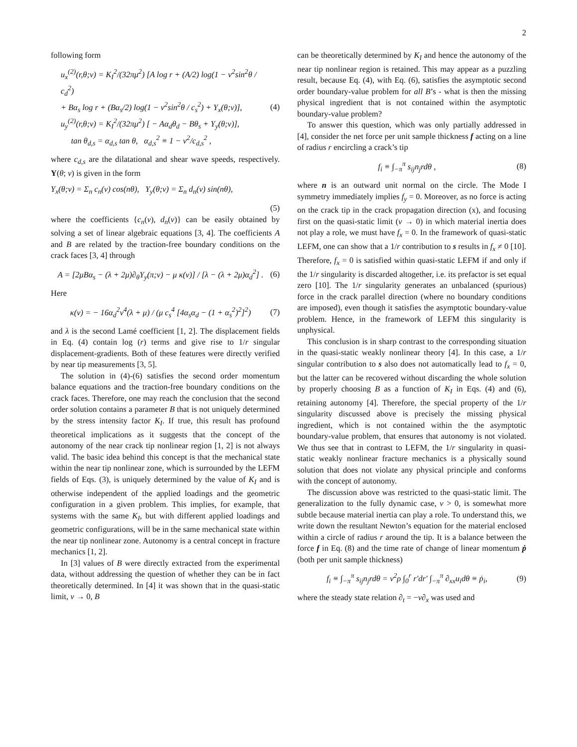2
following form
u<sub>x</sub><sup>(2)</sup>(r,θ;v) = K<sub>I</sub><sup>2</sup>/(32πμ<sup>2</sup>) [A log r + (A/2) log(1 − v<sup>2</sup>sin<sup>2</sup>θ / c<sub>d</sub><sup>2</sup>)
+ Bα<sub>s</sub> log r + (Bα<sub>s</sub>/2) log(1 − v<sup>2</sup>sin<sup>2</sup>θ / c<sub>s</sub><sup>2</sup>) + Υ<sub>x</sub>(θ;v)],
u<sub>y</sub><sup>(2)</sup>(r,θ;v) = K<sub>I</sub><sup>2</sup>/(32πμ<sup>2</sup>) [ − Aα<sub>d</sub>θ<sub>d</sub> − Bθ<sub>s</sub> + Υ<sub>y</sub>(θ;v)],
tan θ<sub>d,s</sub> = α<sub>d,s</sub> tan θ, α<sub>d,s</sub><sup>2</sup> ≡ 1 − v<sup>2</sup>/c<sub>d,s</sub><sup>2</sup> ,
(4)
where c<sub>d,s</sub> are the dilatational and shear wave speeds, respectively. Υ(θ; v) is given in the form
Υ<sub>x</sub>(θ;v) = Σ<sub>n</sub> c<sub>n</sub>(v) cos(nθ), Υ<sub>y</sub>(θ;v) = Σ<sub>n</sub> d<sub>n</sub>(v) sin(nθ),
(5)
where the coefficients {c<sub>n</sub>(v), d<sub>n</sub>(v)} can be easily obtained by solving a set of linear algebraic equations [3, 4]. The coefficients A and B are related by the traction-free boundary conditions on the crack faces [3, 4] through
A = [2μBα<sub>s</sub> − (λ + 2μ)∂<sub>θ</sub>Υ<sub>y</sub>(π;v) − μ κ(v)] / [λ − (λ + 2μ)α<sub>d</sub><sup>2</sup>] .
(6)
Here
κ(v) = − 16α<sub>d</sub><sup>2</sup>v<sup>4</sup>(λ + μ) / (μ c<sub>s</sub><sup>4</sup> [4α<sub>s</sub>α<sub>d</sub> − (1 + α<sub>s</sub><sup>2</sup>)<sup>2</sup>]<sup>2</sup>)
(7)
and λ is the second Lamé coefficient [1, 2]. The displacement fields in Eq. (4) contain log (r) terms and give rise to 1/r singular displacement-gradients. Both of these features were directly verified by near tip measurements [3, 5].
The solution in (4)-(6) satisfies the second order momentum balance equations and the traction-free boundary conditions on the crack faces. Therefore, one may reach the conclusion that the second order solution contains a parameter B that is not uniquely determined by the stress intensity factor K<sub>I</sub>. If true, this result has profound theoretical implications as it suggests that the concept of the autonomy of the near crack tip nonlinear region [1, 2] is not always valid. The basic idea behind this concept is that the mechanical state within the near tip nonlinear zone, which is surrounded by the LEFM fields of Eqs. (3), is uniquely determined by the value of K<sub>I</sub> and is otherwise independent of the applied loadings and the geometric configuration in a given problem. This implies, for example, that systems with the same K<sub>I</sub>, but with different applied loadings and geometric configurations, will be in the same mechanical state within the near tip nonlinear zone. Autonomy is a central concept in fracture mechanics [1, 2].
In [3] values of B were directly extracted from the experimental data, without addressing the question of whether they can be in fact theoretically determined. In [4] it was shown that in the quasi-static limit, v → 0, B
can be theoretically determined by K<sub>I</sub> and hence the autonomy of the near tip nonlinear region is retained. This may appear as a puzzling result, because Eq. (4), with Eq. (6), satisfies the asymptotic second order boundary-value problem for all B’s - what is then the missing physical ingredient that is not contained within the asymptotic boundary-value problem?
To answer this question, which was only partially addressed in [4], consider the net force per unit sample thickness f acting on a line of radius r encircling a crack’s tip
f<sub>i</sub> ≡ ∫<sub>−π</sub><sup>π</sup> s<sub>ij</sub>n<sub>j</sub>rdθ , (8)
where n is an outward unit normal on the circle. The Mode I symmetry immediately implies f<sub>y</sub> = 0. Moreover, as no force is acting on the crack tip in the crack propagation direction (x), and focusing first on the quasi-static limit (v → 0) in which material inertia does not play a role, we must have f<sub>x</sub> = 0. In the framework of quasi-static LEFM, one can show that a 1/r contribution to s results in f<sub>x</sub> ≠ 0 [10]. Therefore, f<sub>x</sub> = 0 is satisfied within quasi-static LEFM if and only if the 1/r singularity is discarded altogether, i.e. its prefactor is set equal zero [10]. The 1/r singularity generates an unbalanced (spurious) force in the crack parallel direction (where no boundary conditions are imposed), even though it satisfies the asymptotic boundary-value problem. Hence, in the framework of LEFM this singularity is unphysical.
This conclusion is in sharp contrast to the corresponding situation in the quasi-static weakly nonlinear theory [4]. In this case, a 1/r singular contribution to s also does not automatically lead to f<sub>x</sub> = 0, but the latter can be recovered without discarding the whole solution by properly choosing B as a function of K<sub>I</sub> in Eqs. (4) and (6), retaining autonomy [4]. Therefore, the special property of the 1/r singularity discussed above is precisely the missing physical ingredient, which is not contained within the the asymptotic boundary-value problem, that ensures that autonomy is not violated. We thus see that in contrast to LEFM, the 1/r singularity in quasi-static weakly nonlinear fracture mechanics is a physically sound solution that does not violate any physical principle and conforms with the concept of autonomy.
The discussion above was restricted to the quasi-static limit. The generalization to the fully dynamic case, v > 0, is somewhat more subtle because material inertia can play a role. To understand this, we write down the resultant Newton’s equation for the material enclosed within a circle of radius r around the tip. It is a balance between the force f in Eq. (8) and the time rate of change of linear momentum ṗ (both per unit sample thickness)
f<sub>i</sub> ≡ ∫<sub>−π</sub><sup>π</sup> s<sub>ij</sub>n<sub>j</sub>rdθ = v<sup>2</sup>ρ ∫<sub>0</sub><sup>r</sup> r′dr′ ∫<sub>−π</sub><sup>π</sup> ∂<sub>xx</sub>u<sub>i</sub>dθ ≡ ṗ<sub>i</sub>,
(9)
where the steady state relation ∂<sub>t</sub> = −v∂<sub>x</sub> was used and